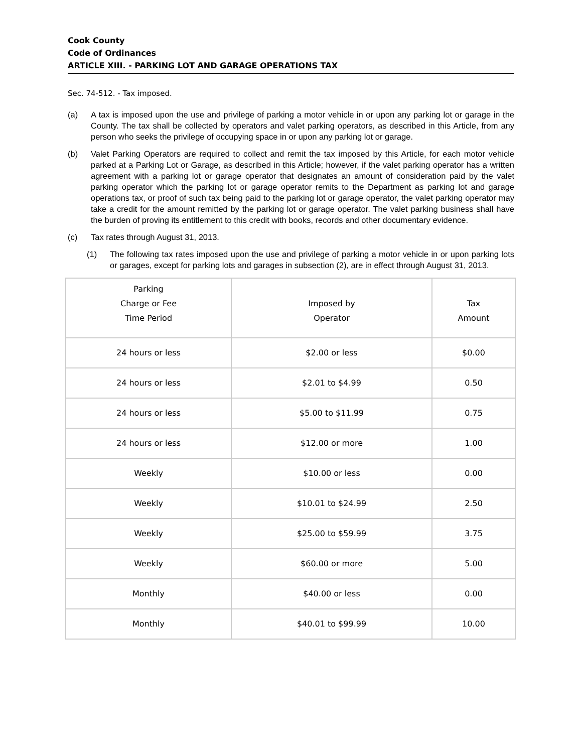Cook County
Code of Ordinances
ARTICLE XIII. - PARKING LOT AND GARAGE OPERATIONS TAX
Sec. 74-512. - Tax imposed.
(a) A tax is imposed upon the use and privilege of parking a motor vehicle in or upon any parking lot or garage in the County. The tax shall be collected by operators and valet parking operators, as described in this Article, from any person who seeks the privilege of occupying space in or upon any parking lot or garage.
(b) Valet Parking Operators are required to collect and remit the tax imposed by this Article, for each motor vehicle parked at a Parking Lot or Garage, as described in this Article; however, if the valet parking operator has a written agreement with a parking lot or garage operator that designates an amount of consideration paid by the valet parking operator which the parking lot or garage operator remits to the Department as parking lot and garage operations tax, or proof of such tax being paid to the parking lot or garage operator, the valet parking operator may take a credit for the amount remitted by the parking lot or garage operator. The valet parking business shall have the burden of proving its entitlement to this credit with books, records and other documentary evidence.
(c) Tax rates through August 31, 2013.
(1) The following tax rates imposed upon the use and privilege of parking a motor vehicle in or upon parking lots or garages, except for parking lots and garages in subsection (2), are in effect through August 31, 2013.
| Parking Charge or Fee Time Period | Imposed by Operator | Tax Amount |
| --- | --- | --- |
| 24 hours or less | $2.00 or less | $0.00 |
| 24 hours or less | $2.01 to $4.99 | 0.50 |
| 24 hours or less | $5.00 to $11.99 | 0.75 |
| 24 hours or less | $12.00 or more | 1.00 |
| Weekly | $10.00 or less | 0.00 |
| Weekly | $10.01 to $24.99 | 2.50 |
| Weekly | $25.00 to $59.99 | 3.75 |
| Weekly | $60.00 or more | 5.00 |
| Monthly | $40.00 or less | 0.00 |
| Monthly | $40.01 to $99.99 | 10.00 |